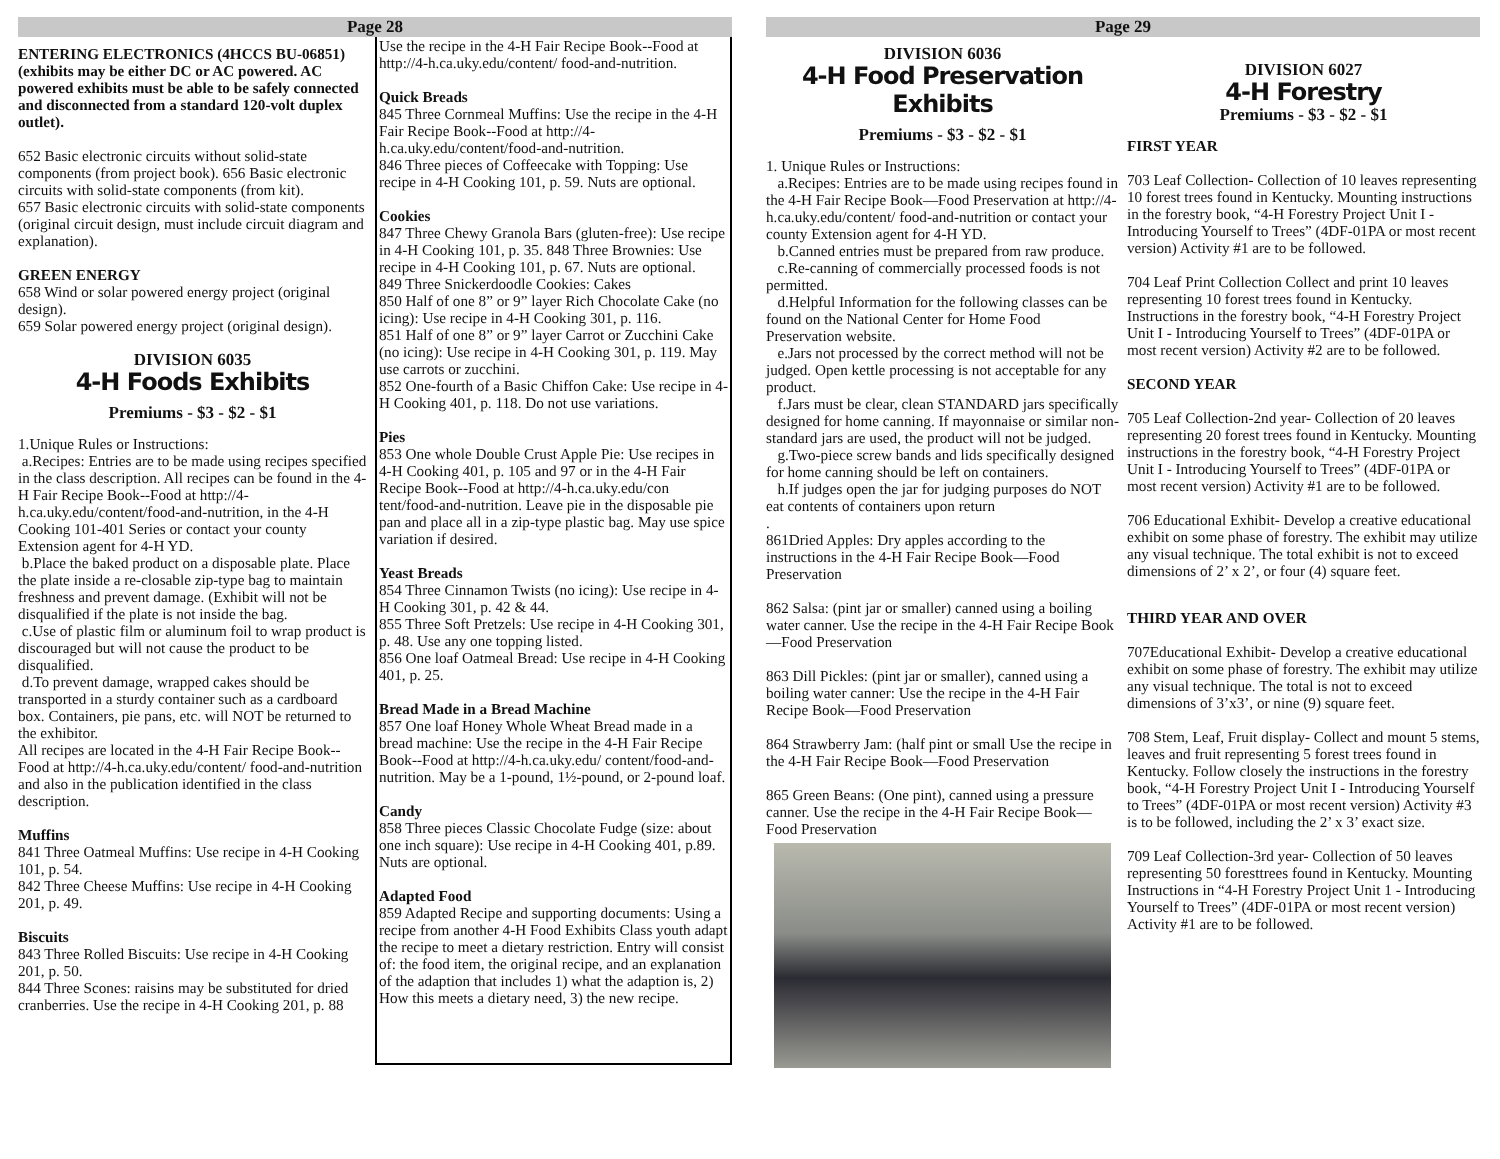Page 28
ENTERING ELECTRONICS (4HCCS BU-06851) (exhibits may be either DC or AC powered. AC powered exhibits must be able to be safely connected and disconnected from a standard 120-volt duplex outlet).
652 Basic electronic circuits without solid-state components (from project book). 656 Basic electronic circuits with solid-state components (from kit).
657 Basic electronic circuits with solid-state components (original circuit design, must include circuit diagram and explanation).
GREEN ENERGY
658 Wind or solar powered energy project (original design).
659 Solar powered energy project (original design).
DIVISION 6035
4-H Foods Exhibits
Premiums - $3 - $2 - $1
1.Unique Rules or Instructions:
a.Recipes: Entries are to be made using recipes specified in the class description. All recipes can be found in the 4-H Fair Recipe Book--Food at http://4-h.ca.uky.edu/content/food-and-nutrition, in the 4-H Cooking 101-401 Series or contact your county Extension agent for 4-H YD.
b.Place the baked product on a disposable plate. Place the plate inside a re-closable zip-type bag to maintain freshness and prevent damage. (Exhibit will not be disqualified if the plate is not inside the bag.
c.Use of plastic film or aluminum foil to wrap product is discouraged but will not cause the product to be disqualified.
d.To prevent damage, wrapped cakes should be transported in a sturdy container such as a cardboard box. Containers, pie pans, etc. will NOT be returned to the exhibitor.
All recipes are located in the 4-H Fair Recipe Book--Food at http://4-h.ca.uky.edu/content/ food-and-nutrition and also in the publication identified in the class description.
Muffins
841 Three Oatmeal Muffins: Use recipe in 4-H Cooking 101, p. 54.
842 Three Cheese Muffins: Use recipe in 4-H Cooking 201, p. 49.
Biscuits
843 Three Rolled Biscuits: Use recipe in 4-H Cooking 201, p. 50.
844 Three Scones: raisins may be substituted for dried cranberries. Use the recipe in 4-H Cooking 201, p. 88
Use the recipe in the 4-H Fair Recipe Book--Food at http://4-h.ca.uky.edu/content/ food-and-nutrition.
Quick Breads
845 Three Cornmeal Muffins: Use the recipe in the 4-H Fair Recipe Book--Food at http://4- h.ca.uky.edu/content/food-and-nutrition.
846 Three pieces of Coffeecake with Topping: Use recipe in 4-H Cooking 101, p. 59. Nuts are optional.
Cookies
847 Three Chewy Granola Bars (gluten-free): Use recipe in 4-H Cooking 101, p. 35. 848 Three Brownies: Use recipe in 4-H Cooking 101, p. 67. Nuts are optional.
849 Three Snickerdoodle Cookies: Cakes
850 Half of one 8” or 9” layer Rich Chocolate Cake (no icing): Use recipe in 4-H Cooking 301, p. 116.
851 Half of one 8” or 9” layer Carrot or Zucchini Cake (no icing): Use recipe in 4-H Cooking 301, p. 119. May use carrots or zucchini.
852 One-fourth of a Basic Chiffon Cake: Use recipe in 4-H Cooking 401, p. 118. Do not use variations.
Pies
853 One whole Double Crust Apple Pie: Use recipes in 4-H Cooking 401, p. 105 and 97 or in the 4-H Fair Recipe Book--Food at http://4-h.ca.uky.edu/con tent/food-and-nutrition. Leave pie in the disposable pie pan and place all in a zip-type plastic bag. May use spice variation if desired.
Yeast Breads
854 Three Cinnamon Twists (no icing): Use recipe in 4-H Cooking 301, p. 42 & 44.
855 Three Soft Pretzels: Use recipe in 4-H Cooking 301, p. 48. Use any one topping listed.
856 One loaf Oatmeal Bread: Use recipe in 4-H Cooking 401, p. 25.
Bread Made in a Bread Machine
857 One loaf Honey Whole Wheat Bread made in a bread machine: Use the recipe in the 4-H Fair Recipe Book--Food at http://4-h.ca.uky.edu/ content/food-and-nutrition. May be a 1-pound, 1½-pound, or 2-pound loaf.
Candy
858 Three pieces Classic Chocolate Fudge (size: about one inch square): Use recipe in 4-H Cooking 401, p.89. Nuts are optional.
Adapted Food
859 Adapted Recipe and supporting documents: Using a recipe from another 4-H Food Exhibits Class youth adapt the recipe to meet a dietary restriction. Entry will consist of: the food item, the original recipe, and an explanation of the adaption that includes 1) what the adaption is, 2) How this meets a dietary need, 3) the new recipe.
Page 29
DIVISION 6036
4-H Food Preservation Exhibits
Premiums - $3 - $2 - $1
1. Unique Rules or Instructions:
a.Recipes: Entries are to be made using recipes found in the 4-H Fair Recipe Book—Food Preservation at http://4-h.ca.uky.edu/content/ food-and-nutrition or contact your county Extension agent for 4-H YD.
b.Canned entries must be prepared from raw produce.
c.Re-canning of commercially processed foods is not permitted.
d.Helpful Information for the following classes can be found on the National Center for Home Food Preservation website.
e.Jars not processed by the correct method will not be judged. Open kettle processing is not acceptable for any product.
f.Jars must be clear, clean STANDARD jars specifically designed for home canning. If mayonnaise or similar non-standard jars are used, the product will not be judged.
g.Two-piece screw bands and lids specifically designed for home canning should be left on containers.
h.If judges open the jar for judging purposes do NOT eat contents of containers upon return
.
861Dried Apples: Dry apples according to the instructions in the 4-H Fair Recipe Book—Food Preservation
862 Salsa: (pint jar or smaller) canned using a boiling water canner. Use the recipe in the 4-H Fair Recipe Book—Food Preservation
863 Dill Pickles: (pint jar or smaller), canned using a boiling water canner: Use the recipe in the 4-H Fair Recipe Book—Food Preservation
864 Strawberry Jam: (half pint or small Use the recipe in the 4-H Fair Recipe Book—Food Preservation
865 Green Beans: (One pint), canned using a pressure canner. Use the recipe in the 4-H Fair Recipe Book— Food Preservation
DIVISION 6027
4-H Forestry
Premiums - $3 - $2 - $1
FIRST YEAR
703 Leaf Collection- Collection of 10 leaves representing 10 forest trees found in Kentucky. Mounting instructions in the forestry book, “4-H Forestry Project Unit I - Introducing Yourself to Trees” (4DF-01PA or most recent version) Activity #1 are to be followed.
704 Leaf Print Collection Collect and print 10 leaves representing 10 forest trees found in Kentucky. Instructions in the forestry book, “4-H Forestry Project Unit I - Introducing Yourself to Trees” (4DF-01PA or most recent version) Activity #2 are to be followed.
SECOND YEAR
705 Leaf Collection-2nd year- Collection of 20 leaves representing 20 forest trees found in Kentucky. Mounting instructions in the forestry book, “4-H Forestry Project Unit I - Introducing Yourself to Trees” (4DF-01PA or most recent version) Activity #1 are to be followed.
706 Educational Exhibit- Develop a creative educational exhibit on some phase of forestry. The exhibit may utilize any visual technique. The total exhibit is not to exceed dimensions of 2’ x 2’, or four (4) square feet.
THIRD YEAR AND OVER
707Educational Exhibit- Develop a creative educational exhibit on some phase of forestry. The exhibit may utilize any visual technique. The total is not to exceed dimensions of 3’x3’, or nine (9) square feet.
708 Stem, Leaf, Fruit display- Collect and mount 5 stems, leaves and fruit representing 5 forest trees found in Kentucky. Follow closely the instructions in the forestry book, “4-H Forestry Project Unit I - Introducing Yourself to Trees” (4DF-01PA or most recent version) Activity #3 is to be followed, including the 2’ x 3’ exact size.
709 Leaf Collection-3rd year- Collection of 50 leaves representing 50 foresttrees found in Kentucky. Mounting Instructions in “4-H Forestry Project Unit 1 - Introducing Yourself to Trees” (4DF-01PA or most recent version) Activity #1 are to be followed.